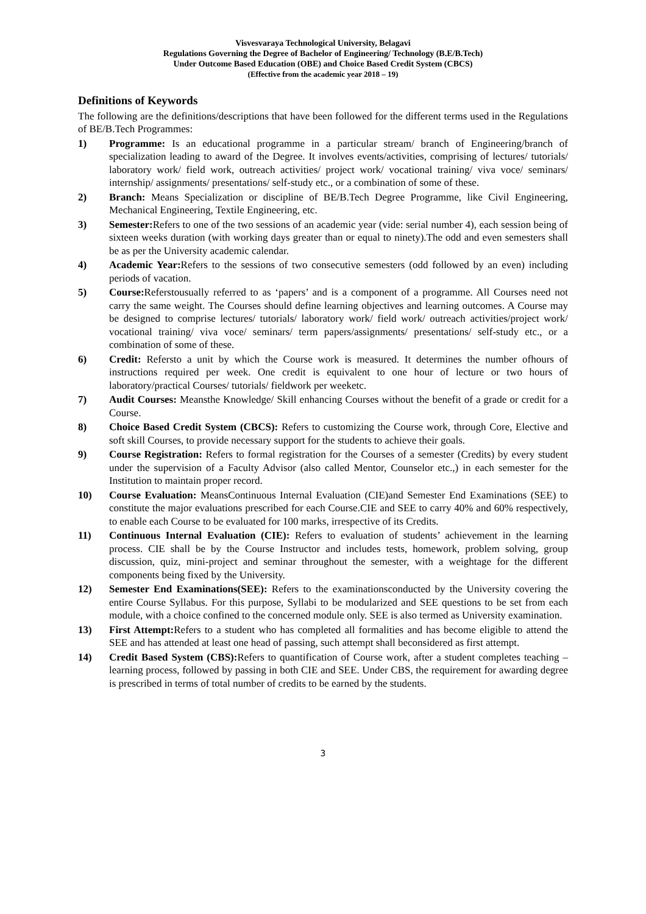Visvesvaraya Technological University, Belagavi
Regulations Governing the Degree of Bachelor of Engineering/ Technology (B.E/B.Tech)
Under Outcome Based Education (OBE) and Choice Based Credit System (CBCS)
(Effective from the academic year 2018 – 19)
Definitions of Keywords
The following are the definitions/descriptions that have been followed for the different terms used in the Regulations of BE/B.Tech Programmes:
1) Programme: Is an educational programme in a particular stream/ branch of Engineering/branch of specialization leading to award of the Degree. It involves events/activities, comprising of lectures/ tutorials/ laboratory work/ field work, outreach activities/ project work/ vocational training/ viva voce/ seminars/ internship/ assignments/ presentations/ self-study etc., or a combination of some of these.
2) Branch: Means Specialization or discipline of BE/B.Tech Degree Programme, like Civil Engineering, Mechanical Engineering, Textile Engineering, etc.
3) Semester: Refers to one of the two sessions of an academic year (vide: serial number 4), each session being of sixteen weeks duration (with working days greater than or equal to ninety).The odd and even semesters shall be as per the University academic calendar.
4) Academic Year: Refers to the sessions of two consecutive semesters (odd followed by an even) including periods of vacation.
5) Course: Referstousually referred to as ‘papers’ and is a component of a programme. All Courses need not carry the same weight. The Courses should define learning objectives and learning outcomes. A Course may be designed to comprise lectures/ tutorials/ laboratory work/ field work/ outreach activities/project work/ vocational training/ viva voce/ seminars/ term papers/assignments/ presentations/ self-study etc., or a combination of some of these.
6) Credit: Refersto a unit by which the Course work is measured. It determines the number ofhours of instructions required per week. One credit is equivalent to one hour of lecture or two hours of laboratory/practical Courses/ tutorials/ fieldwork per weeketc.
7) Audit Courses: Meansthe Knowledge/ Skill enhancing Courses without the benefit of a grade or credit for a Course.
8) Choice Based Credit System (CBCS): Refers to customizing the Course work, through Core, Elective and soft skill Courses, to provide necessary support for the students to achieve their goals.
9) Course Registration: Refers to formal registration for the Courses of a semester (Credits) by every student under the supervision of a Faculty Advisor (also called Mentor, Counselor etc.,) in each semester for the Institution to maintain proper record.
10) Course Evaluation: MeansContinuous Internal Evaluation (CIE)and Semester End Examinations (SEE) to constitute the major evaluations prescribed for each Course.CIE and SEE to carry 40% and 60% respectively, to enable each Course to be evaluated for 100 marks, irrespective of its Credits.
11) Continuous Internal Evaluation (CIE): Refers to evaluation of students’ achievement in the learning process. CIE shall be by the Course Instructor and includes tests, homework, problem solving, group discussion, quiz, mini-project and seminar throughout the semester, with a weightage for the different components being fixed by the University.
12) Semester End Examinations(SEE): Refers to the examinationsconducted by the University covering the entire Course Syllabus. For this purpose, Syllabi to be modularized and SEE questions to be set from each module, with a choice confined to the concerned module only. SEE is also termed as University examination.
13) First Attempt: Refers to a student who has completed all formalities and has become eligible to attend the SEE and has attended at least one head of passing, such attempt shall beconsidered as first attempt.
14) Credit Based System (CBS): Refers to quantification of Course work, after a student completes teaching – learning process, followed by passing in both CIE and SEE. Under CBS, the requirement for awarding degree is prescribed in terms of total number of credits to be earned by the students.
3